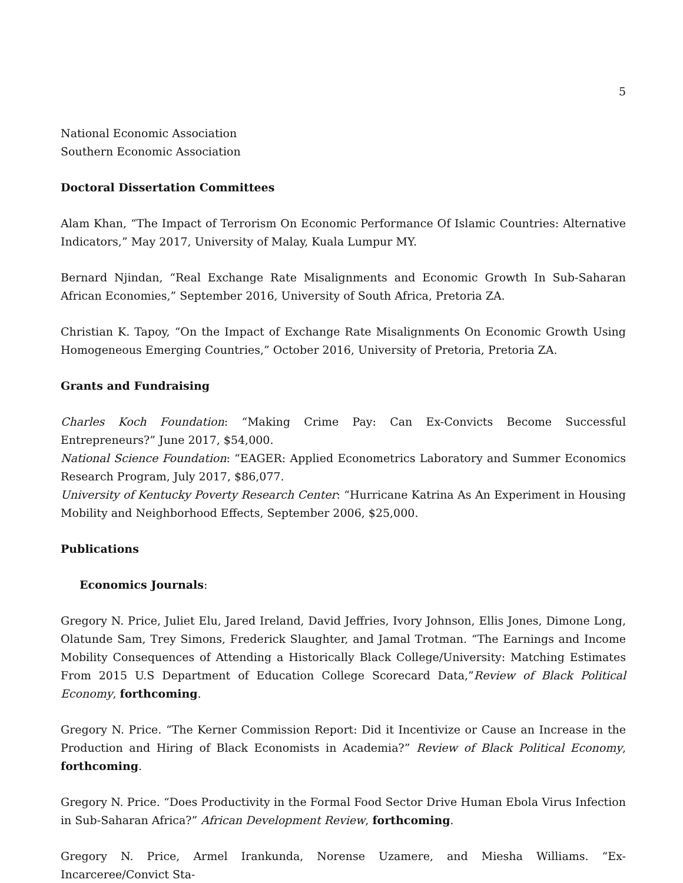5
National Economic Association
Southern Economic Association
Doctoral Dissertation Committees
Alam Khan, “The Impact of Terrorism On Economic Performance Of Islamic Countries: Alternative Indicators,” May 2017, University of Malay, Kuala Lumpur MY.
Bernard Njindan, “Real Exchange Rate Misalignments and Economic Growth In Sub-Saharan African Economies,” September 2016, University of South Africa, Pretoria ZA.
Christian K. Tapoy, “On the Impact of Exchange Rate Misalignments On Economic Growth Using Homogeneous Emerging Countries,” October 2016, University of Pretoria, Pretoria ZA.
Grants and Fundraising
Charles Koch Foundation: “Making Crime Pay: Can Ex-Convicts Become Successful Entrepreneurs?” June 2017, $54,000.
National Science Foundation: “EAGER: Applied Econometrics Laboratory and Summer Economics Research Program, July 2017, $86,077.
University of Kentucky Poverty Research Center: “Hurricane Katrina As An Experiment in Housing Mobility and Neighborhood Effects, September 2006, $25,000.
Publications
Economics Journals:
Gregory N. Price, Juliet Elu, Jared Ireland, David Jeffries, Ivory Johnson, Ellis Jones, Dimone Long, Olatunde Sam, Trey Simons, Frederick Slaughter, and Jamal Trotman. “The Earnings and Income Mobility Consequences of Attending a Historically Black College/University: Matching Estimates From 2015 U.S Department of Education College Scorecard Data,”Review of Black Political Economy, forthcoming.
Gregory N. Price. “The Kerner Commission Report: Did it Incentivize or Cause an Increase in the Production and Hiring of Black Economists in Academia?” Review of Black Political Economy, forthcoming.
Gregory N. Price. “Does Productivity in the Formal Food Sector Drive Human Ebola Virus Infection in Sub-Saharan Africa?” African Development Review, forthcoming.
Gregory N. Price, Armel Irankunda, Norense Uzamere, and Miesha Williams. “Ex-Incarceree/Convict Sta-